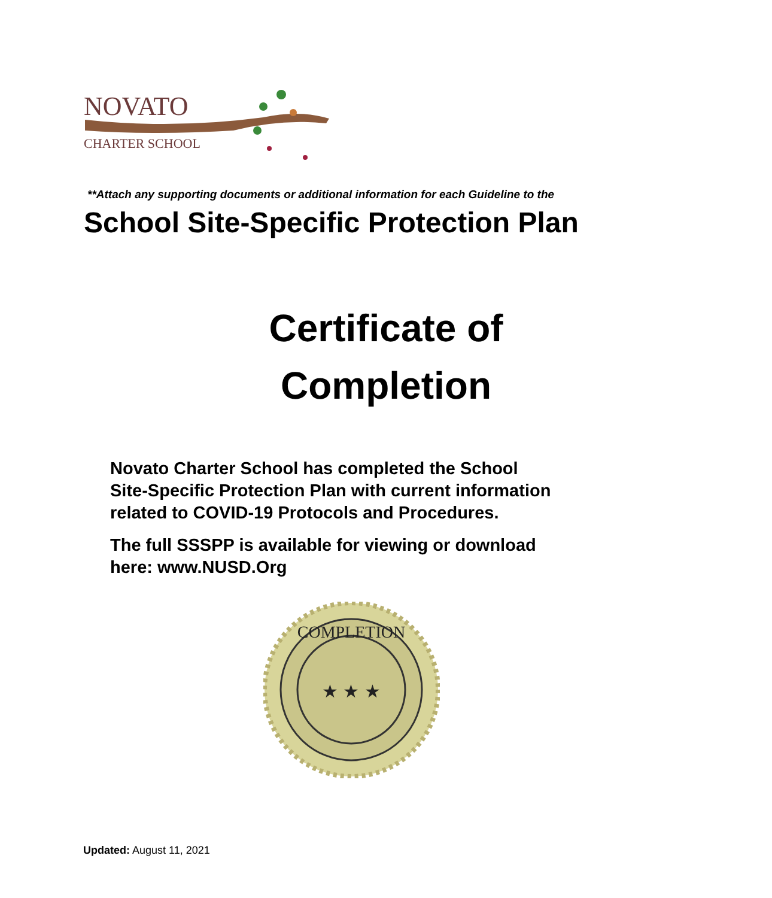NOVATO
CHARTER SCHOOL
**Attach any supporting documents or additional information for each Guideline to the
School Site-Specific Protection Plan
Certificate of
Completion
Novato Charter School has completed the School
Site-Specific Protection Plan with current information
related to COVID-19 Protocols and Procedures.
The full SSSPP is available for viewing or download
here: www.NUSD.Org
COMPLETION
★ ★ ★
Updated: August 11, 2021